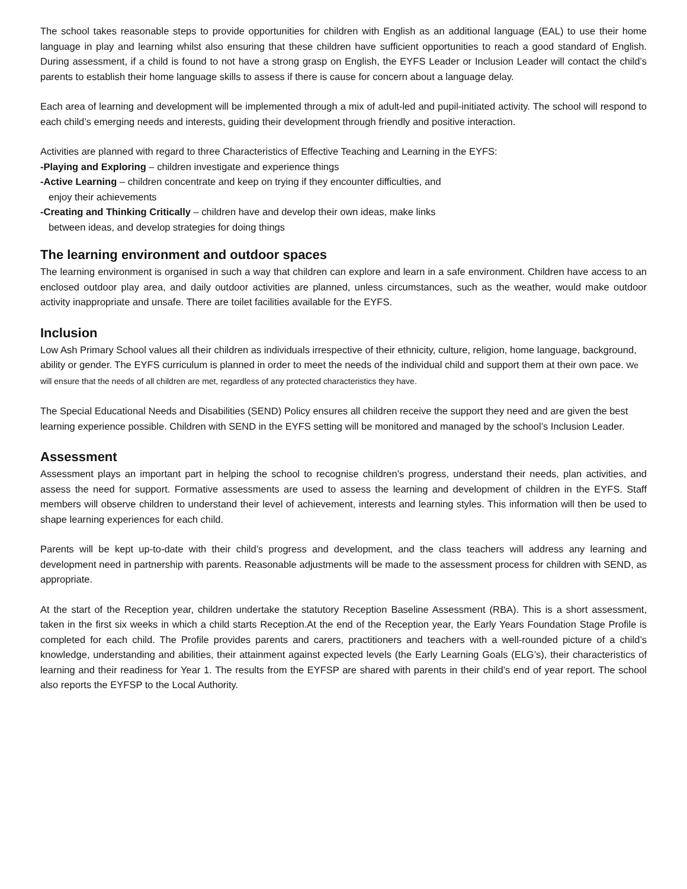The school takes reasonable steps to provide opportunities for children with English as an additional language (EAL) to use their home language in play and learning whilst also ensuring that these children have sufficient opportunities to reach a good standard of English. During assessment, if a child is found to not have a strong grasp on English, the EYFS Leader or Inclusion Leader will contact the child’s parents to establish their home language skills to assess if there is cause for concern about a language delay.
Each area of learning and development will be implemented through a mix of adult-led and pupil-initiated activity. The school will respond to each child’s emerging needs and interests, guiding their development through friendly and positive interaction.
Activities are planned with regard to three Characteristics of Effective Teaching and Learning in the EYFS:
-Playing and Exploring – children investigate and experience things
-Active Learning – children concentrate and keep on trying if they encounter difficulties, and
enjoy their achievements
-Creating and Thinking Critically – children have and develop their own ideas, make links
between ideas, and develop strategies for doing things
The learning environment and outdoor spaces
The learning environment is organised in such a way that children can explore and learn in a safe environment. Children have access to an enclosed outdoor play area, and daily outdoor activities are planned, unless circumstances, such as the weather, would make outdoor activity inappropriate and unsafe. There are toilet facilities available for the EYFS.
Inclusion
Low Ash Primary School values all their children as individuals irrespective of their ethnicity, culture, religion, home language, background, ability or gender. The EYFS curriculum is planned in order to meet the needs of the individual child and support them at their own pace. We will ensure that the needs of all children are met, regardless of any protected characteristics they have.
The Special Educational Needs and Disabilities (SEND) Policy ensures all children receive the support they need and are given the best learning experience possible. Children with SEND in the EYFS setting will be monitored and managed by the school’s Inclusion Leader.
Assessment
Assessment plays an important part in helping the school to recognise children’s progress, understand their needs, plan activities, and assess the need for support. Formative assessments are used to assess the learning and development of children in the EYFS. Staff members will observe children to understand their level of achievement, interests and learning styles. This information will then be used to shape learning experiences for each child.
Parents will be kept up-to-date with their child’s progress and development, and the class teachers will address any learning and development need in partnership with parents. Reasonable adjustments will be made to the assessment process for children with SEND, as appropriate.
At the start of the Reception year, children undertake the statutory Reception Baseline Assessment (RBA). This is a short assessment, taken in the first six weeks in which a child starts Reception.At the end of the Reception year, the Early Years Foundation Stage Profile is completed for each child. The Profile provides parents and carers, practitioners and teachers with a well-rounded picture of a child’s knowledge, understanding and abilities, their attainment against expected levels (the Early Learning Goals (ELG’s), their characteristics of learning and their readiness for Year 1. The results from the EYFSP are shared with parents in their child’s end of year report. The school also reports the EYFSP to the Local Authority.